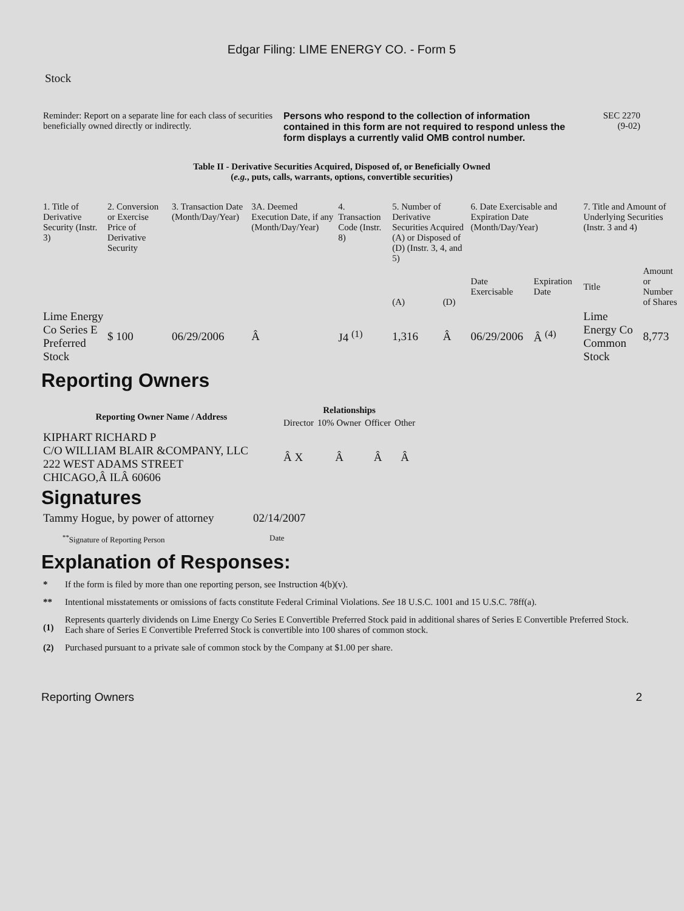Edgar Filing: LIME ENERGY CO. - Form 5
Stock
| Reminder: Report on a separate line for each class of securities beneficially owned directly or indirectly. | Persons who respond to the collection of information contained in this form are not required to respond unless the form displays a currently valid OMB control number. | SEC 2270 (9-02) |
Table II - Derivative Securities Acquired, Disposed of, or Beneficially Owned
(e.g., puts, calls, warrants, options, convertible securities)
| 1. Title of Derivative Security (Instr. 3) | 2. Conversion or Exercise Price of Derivative Security | 3. Transaction Date (Month/Day/Year) | 3A. Deemed Execution Date, if any (Month/Day/Year) | 4. Transaction Code (Instr. 8) | 5. Number of Derivative Securities Acquired (A) or Disposed of (D) (Instr. 3, 4, and 5) | | 6. Date Exercisable and Expiration Date (Month/Day/Year) | | 7. Title and Amount of Underlying Securities (Instr. 3 and 4) | |
| | | | | | (A) | (D) | Date Exercisable | Expiration Date | Title | Amount or Number of Shares |
| Lime Energy Co Series E Preferred Stock | $ 100 | 06/29/2006 | Â | J4 <sup>(1)</sup> | 1,316 | Â | 06/29/2006 | Â <sup>(4)</sup> | Lime Energy Co Common Stock | 8,773 |
Reporting Owners
| Reporting Owner Name / Address | Relationships | | | |
| --- | --- | --- | --- | --- |
| | Director | 10% Owner | Officer | Other |
| KIPHART RICHARD P C/O WILLIAM BLAIR &COMPANY, LLC 222 WEST ADAMS STREET CHICAGO,Â ILÂ 60606 | Â X | Â | Â | Â |
Signatures
| Tammy Hogue, by power of attorney | 02/14/2007 |
| <sup>**</sup> Signature of Reporting Person | Date |
Explanation of Responses:
| * | If the form is filed by more than one reporting person, see Instruction 4(b)(v). |
| ** | Intentional misstatements or omissions of facts constitute Federal Criminal Violations. See 18 U.S.C. 1001 and 15 U.S.C. 78ff(a). |
| (1) | Represents quarterly dividends on Lime Energy Co Series E Convertible Preferred Stock paid in additional shares of Series E Convertible Preferred Stock. Each share of Series E Convertible Preferred Stock is convertible into 100 shares of common stock. |
| (2) | Purchased pursuant to a private sale of common stock by the Company at $1.00 per share. |
Reporting Owners 2